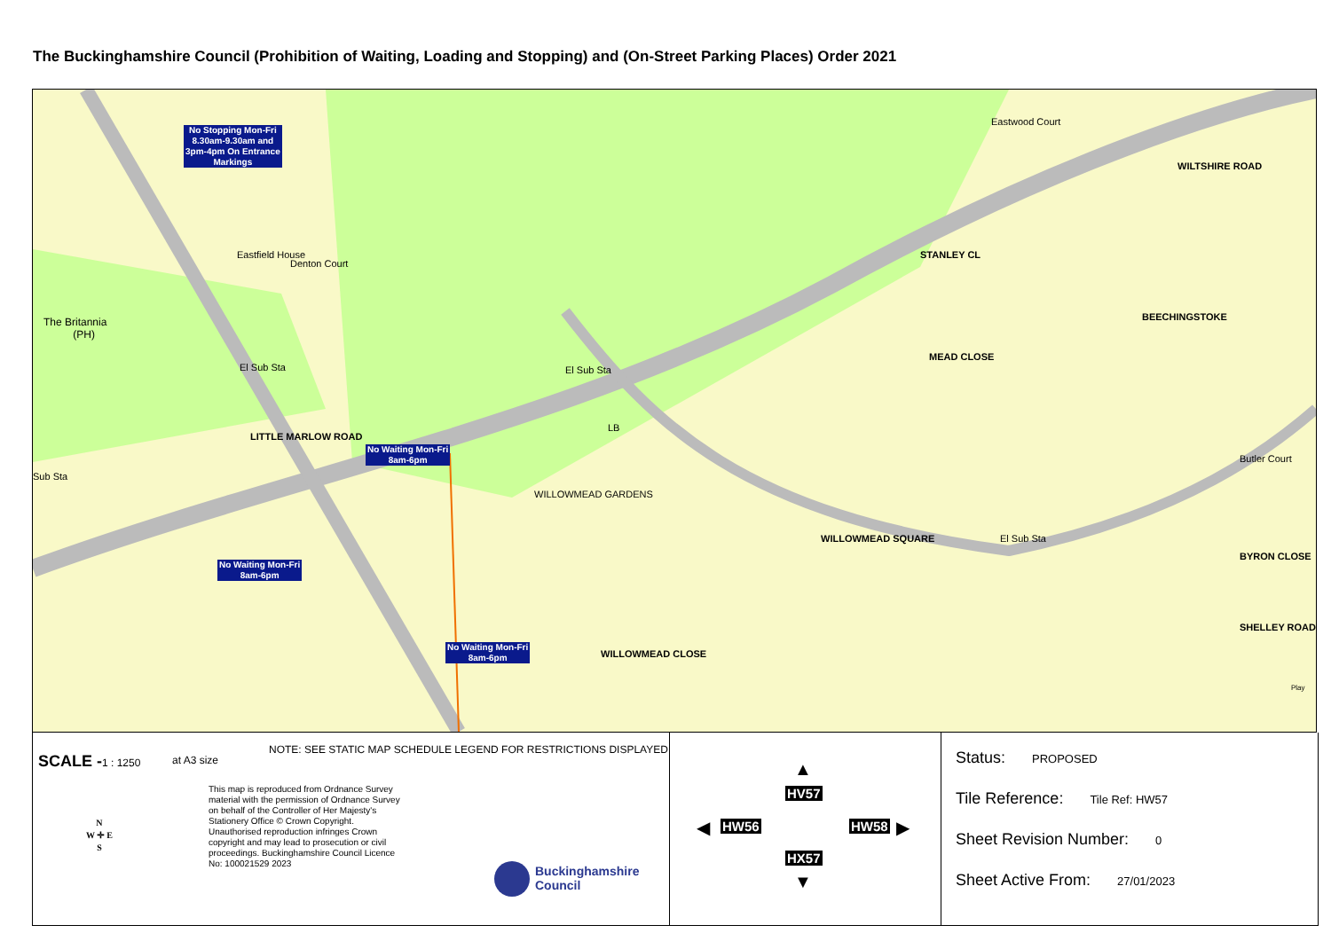The Buckinghamshire Council (Prohibition of Waiting, Loading and Stopping) and (On-Street Parking Places) Order 2021
No Stopping Mon-Fri
8.30am-9.30am and
3pm-4pm On Entrance
Markings
No Waiting Mon-Fri
8am-6pm
No Waiting Mon-Fri
8am-6pm
No Waiting Mon-Fri
8am-6pm
The Britannia
(PH)
El Sub Sta El Sub Sta
LB
LITTLE MARLOW ROAD
Eastfield House
Denton Court
WILLOWMEAD GARDENS
MEAD CLOSE
WILLOWMEAD SQUARE
WILLOWMEAD CLOSE
STANLEY CL
WILTSHIRE ROAD
BEECHINGSTOKE
SHELLEY ROAD
BYRON CLOSE
Eastwood Court
Butler Court
El Sub Sta
Sub Sta
Play
SCALE -1 : 1250 at A3 size
NOTE: SEE STATIC MAP SCHEDULE LEGEND FOR RESTRICTIONS DISPLAYED
This map is reproduced from Ordnance Survey material with the permission of Ordnance Survey on behalf of the Controller of Her Majesty's Stationery Office © Crown Copyright. Unauthorised reproduction infringes Crown copyright and may lead to prosecution or civil proceedings. Buckinghamshire Council Licence No: 100021529 2023
N
W ✛ E
S
Buckinghamshire
Council
▲
HV57
◀ HW56 HW58 ▶
HX57
▼
Status: PROPOSED
Tile Reference: Tile Ref: HW57
Sheet Revision Number: 0
Sheet Active From: 27/01/2023